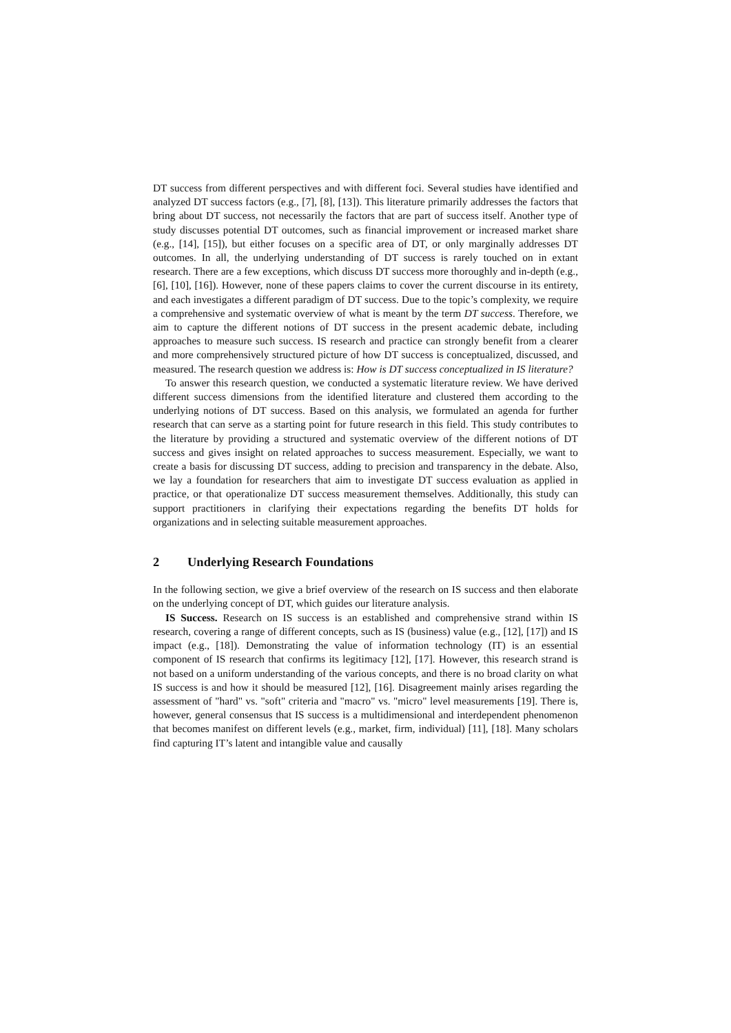DT success from different perspectives and with different foci. Several studies have identified and analyzed DT success factors (e.g., [7], [8], [13]). This literature primarily addresses the factors that bring about DT success, not necessarily the factors that are part of success itself. Another type of study discusses potential DT outcomes, such as financial improvement or increased market share (e.g., [14], [15]), but either focuses on a specific area of DT, or only marginally addresses DT outcomes. In all, the underlying understanding of DT success is rarely touched on in extant research. There are a few exceptions, which discuss DT success more thoroughly and in-depth (e.g., [6], [10], [16]). However, none of these papers claims to cover the current discourse in its entirety, and each investigates a different paradigm of DT success. Due to the topic’s complexity, we require a comprehensive and systematic overview of what is meant by the term DT success. Therefore, we aim to capture the different notions of DT success in the present academic debate, including approaches to measure such success. IS research and practice can strongly benefit from a clearer and more comprehensively structured picture of how DT success is conceptualized, discussed, and measured. The research question we address is: How is DT success conceptualized in IS literature?
To answer this research question, we conducted a systematic literature review. We have derived different success dimensions from the identified literature and clustered them according to the underlying notions of DT success. Based on this analysis, we formulated an agenda for further research that can serve as a starting point for future research in this field. This study contributes to the literature by providing a structured and systematic overview of the different notions of DT success and gives insight on related approaches to success measurement. Especially, we want to create a basis for discussing DT success, adding to precision and transparency in the debate. Also, we lay a foundation for researchers that aim to investigate DT success evaluation as applied in practice, or that operationalize DT success measurement themselves. Additionally, this study can support practitioners in clarifying their expectations regarding the benefits DT holds for organizations and in selecting suitable measurement approaches.
2 Underlying Research Foundations
In the following section, we give a brief overview of the research on IS success and then elaborate on the underlying concept of DT, which guides our literature analysis.
IS Success. Research on IS success is an established and comprehensive strand within IS research, covering a range of different concepts, such as IS (business) value (e.g., [12], [17]) and IS impact (e.g., [18]). Demonstrating the value of information technology (IT) is an essential component of IS research that confirms its legitimacy [12], [17]. However, this research strand is not based on a uniform understanding of the various concepts, and there is no broad clarity on what IS success is and how it should be measured [12], [16]. Disagreement mainly arises regarding the assessment of "hard" vs. "soft" criteria and "macro" vs. "micro" level measurements [19]. There is, however, general consensus that IS success is a multidimensional and interdependent phenomenon that becomes manifest on different levels (e.g., market, firm, individual) [11], [18]. Many scholars find capturing IT’s latent and intangible value and causally